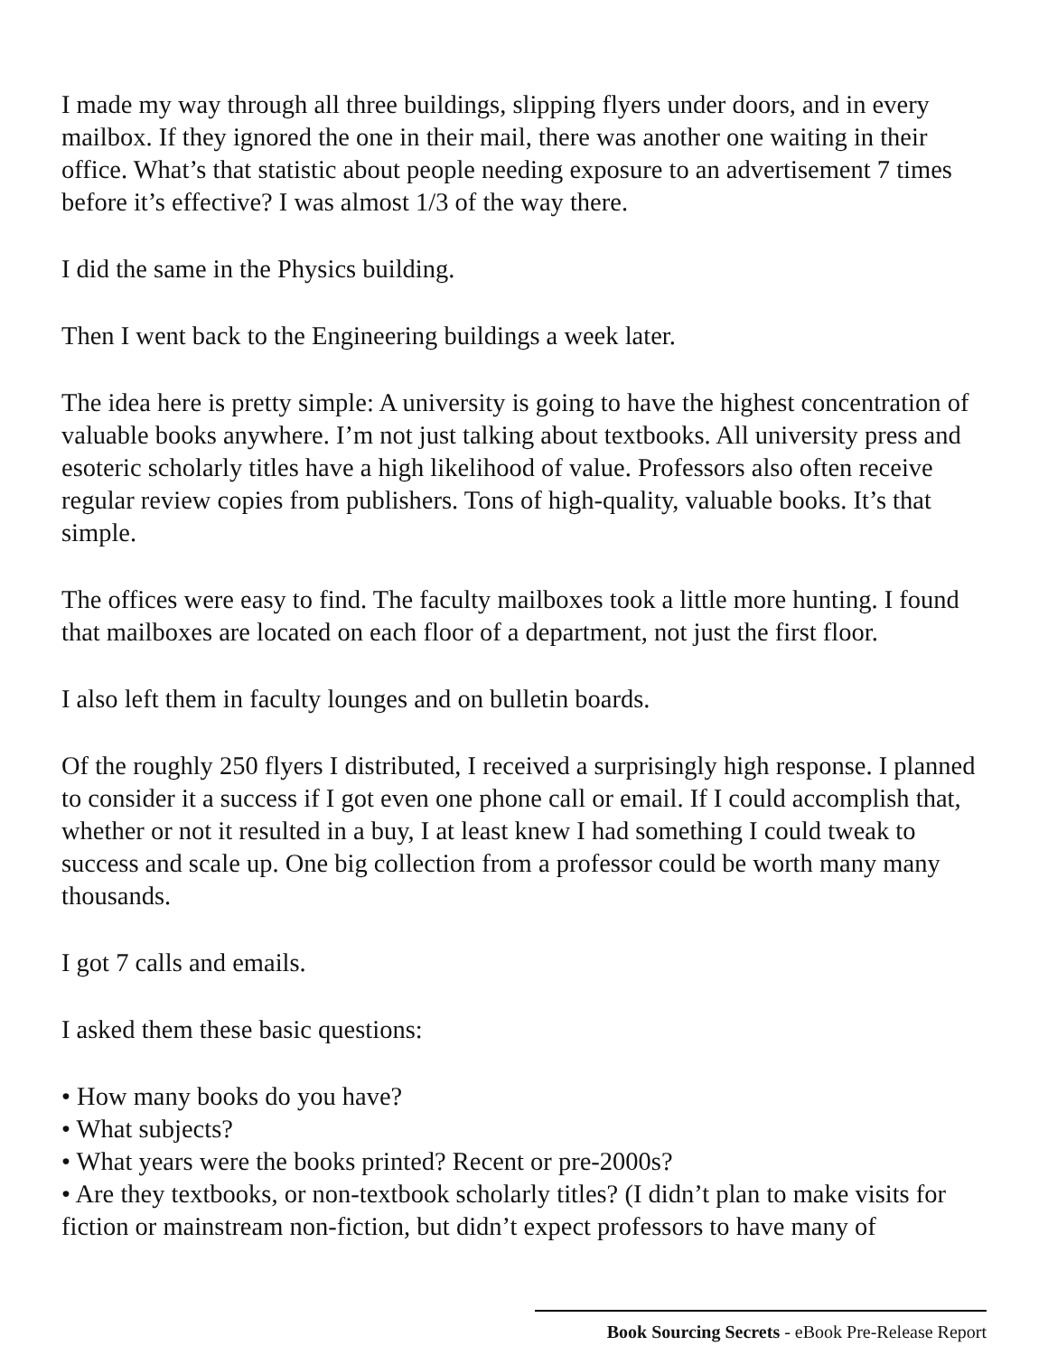I made my way through all three buildings, slipping flyers under doors, and in every mailbox. If they ignored the one in their mail, there was another one waiting in their office. What’s that statistic about people needing exposure to an advertisement 7 times before it’s effective? I was almost 1/3 of the way there.
I did the same in the Physics building.
Then I went back to the Engineering buildings a week later.
The idea here is pretty simple: A university is going to have the highest concentration of valuable books anywhere. I’m not just talking about textbooks. All university press and esoteric scholarly titles have a high likelihood of value. Professors also often receive regular review copies from publishers. Tons of high-quality, valuable books. It’s that simple.
The offices were easy to find. The faculty mailboxes took a little more hunting. I found that mailboxes are located on each floor of a department, not just the first floor.
I also left them in faculty lounges and on bulletin boards.
Of the roughly 250 flyers I distributed, I received a surprisingly high response. I planned to consider it a success if I got even one phone call or email. If I could accomplish that, whether or not it resulted in a buy, I at least knew I had something I could tweak to success and scale up. One big collection from a professor could be worth many many thousands.
I got 7 calls and emails.
I asked them these basic questions:
• How many books do you have?
• What subjects?
• What years were the books printed? Recent or pre-2000s?
• Are they textbooks, or non-textbook scholarly titles? (I didn’t plan to make visits for fiction or mainstream non-fiction, but didn’t expect professors to have many of
Book Sourcing Secrets - eBook Pre-Release Report